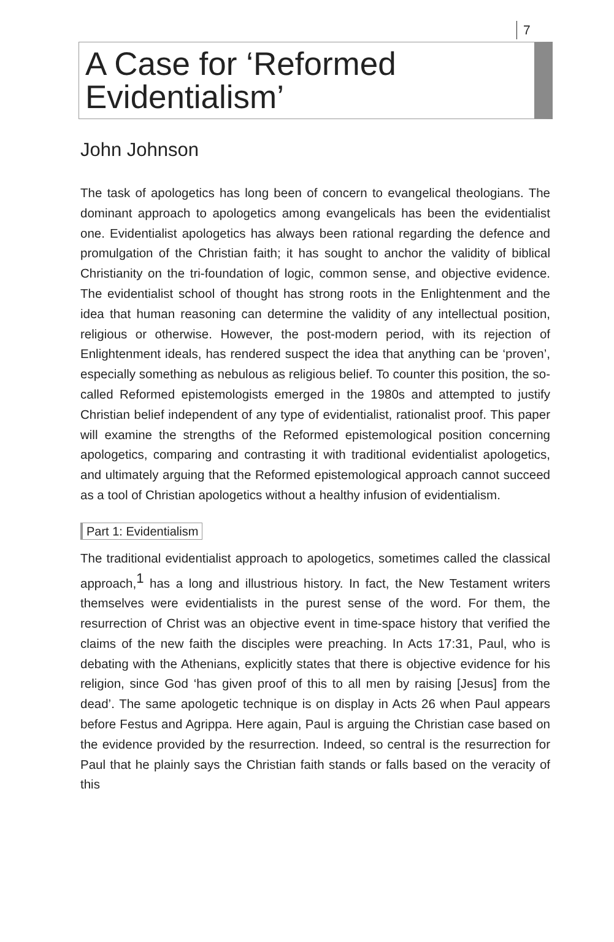7
A Case for ‘Reformed Evidentialism’
John Johnson
The task of apologetics has long been of concern to evangelical theologians. The dominant approach to apologetics among evangelicals has been the evidentialist one. Evidentialist apologetics has always been rational regarding the defence and promulgation of the Christian faith; it has sought to anchor the validity of biblical Christianity on the tri-foundation of logic, common sense, and objective evidence. The evidentialist school of thought has strong roots in the Enlightenment and the idea that human reasoning can determine the validity of any intellectual position, religious or otherwise. However, the post-modern period, with its rejection of Enlightenment ideals, has rendered suspect the idea that anything can be ‘proven’, especially something as nebulous as religious belief. To counter this position, the so-called Reformed epistemologists emerged in the 1980s and attempted to justify Christian belief independent of any type of evidentialist, rationalist proof. This paper will examine the strengths of the Reformed epistemological position concerning apologetics, comparing and contrasting it with traditional evidentialist apologetics, and ultimately arguing that the Reformed epistemological approach cannot succeed as a tool of Christian apologetics without a healthy infusion of evidentialism.
Part 1: Evidentialism
The traditional evidentialist approach to apologetics, sometimes called the classical approach,<sup>1</sup> has a long and illustrious history. In fact, the New Testament writers themselves were evidentialists in the purest sense of the word. For them, the resurrection of Christ was an objective event in time-space history that verified the claims of the new faith the disciples were preaching. In Acts 17:31, Paul, who is debating with the Athenians, explicitly states that there is objective evidence for his religion, since God ‘has given proof of this to all men by raising [Jesus] from the dead’. The same apologetic technique is on display in Acts 26 when Paul appears before Festus and Agrippa. Here again, Paul is arguing the Christian case based on the evidence provided by the resurrection. Indeed, so central is the resurrection for Paul that he plainly says the Christian faith stands or falls based on the veracity of this